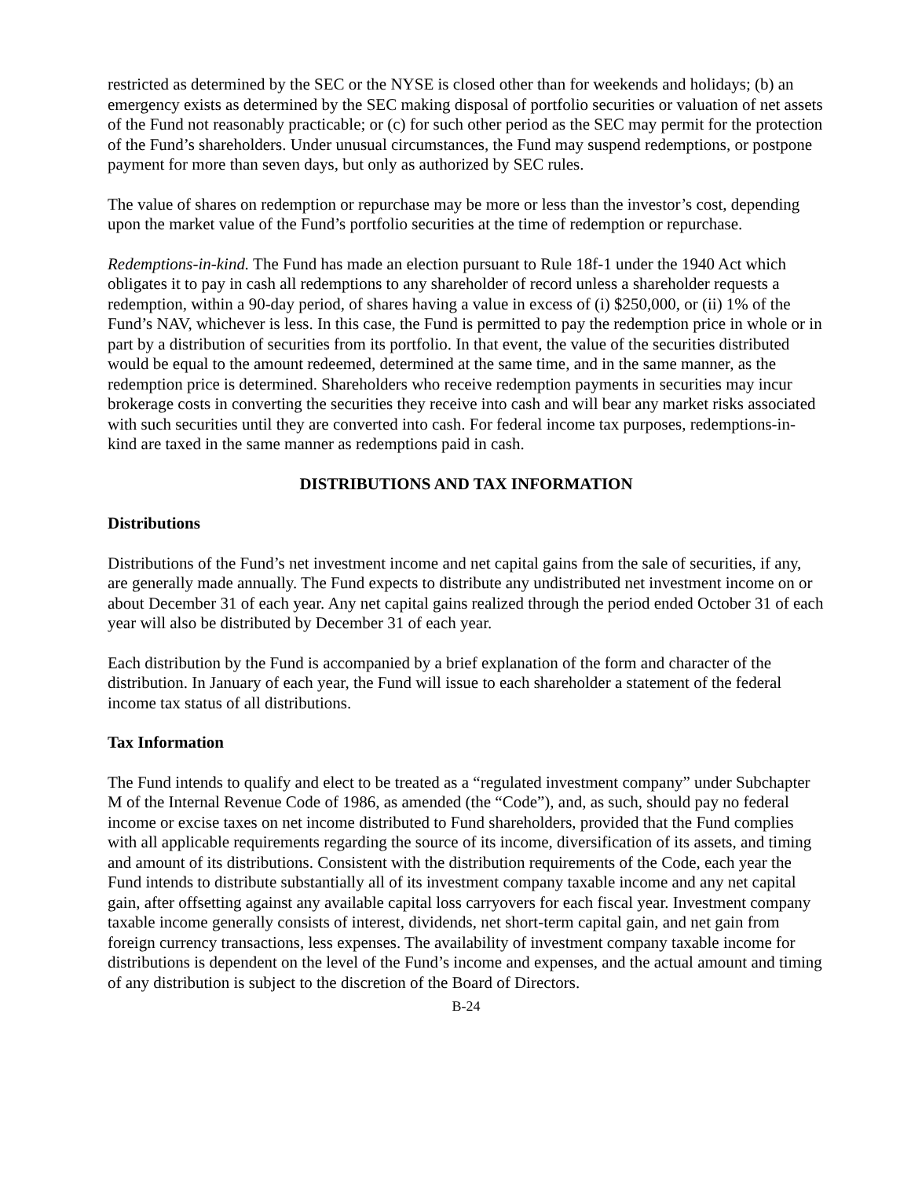restricted as determined by the SEC or the NYSE is closed other than for weekends and holidays; (b) an emergency exists as determined by the SEC making disposal of portfolio securities or valuation of net assets of the Fund not reasonably practicable; or (c) for such other period as the SEC may permit for the protection of the Fund’s shareholders. Under unusual circumstances, the Fund may suspend redemptions, or postpone payment for more than seven days, but only as authorized by SEC rules.
The value of shares on redemption or repurchase may be more or less than the investor’s cost, depending upon the market value of the Fund’s portfolio securities at the time of redemption or repurchase.
Redemptions-in-kind. The Fund has made an election pursuant to Rule 18f-1 under the 1940 Act which obligates it to pay in cash all redemptions to any shareholder of record unless a shareholder requests a redemption, within a 90-day period, of shares having a value in excess of (i) $250,000, or (ii) 1% of the Fund’s NAV, whichever is less. In this case, the Fund is permitted to pay the redemption price in whole or in part by a distribution of securities from its portfolio. In that event, the value of the securities distributed would be equal to the amount redeemed, determined at the same time, and in the same manner, as the redemption price is determined. Shareholders who receive redemption payments in securities may incur brokerage costs in converting the securities they receive into cash and will bear any market risks associated with such securities until they are converted into cash. For federal income tax purposes, redemptions-in-kind are taxed in the same manner as redemptions paid in cash.
DISTRIBUTIONS AND TAX INFORMATION
Distributions
Distributions of the Fund’s net investment income and net capital gains from the sale of securities, if any, are generally made annually. The Fund expects to distribute any undistributed net investment income on or about December 31 of each year. Any net capital gains realized through the period ended October 31 of each year will also be distributed by December 31 of each year.
Each distribution by the Fund is accompanied by a brief explanation of the form and character of the distribution. In January of each year, the Fund will issue to each shareholder a statement of the federal income tax status of all distributions.
Tax Information
The Fund intends to qualify and elect to be treated as a “regulated investment company” under Subchapter M of the Internal Revenue Code of 1986, as amended (the “Code”), and, as such, should pay no federal income or excise taxes on net income distributed to Fund shareholders, provided that the Fund complies with all applicable requirements regarding the source of its income, diversification of its assets, and timing and amount of its distributions. Consistent with the distribution requirements of the Code, each year the Fund intends to distribute substantially all of its investment company taxable income and any net capital gain, after offsetting against any available capital loss carryovers for each fiscal year. Investment company taxable income generally consists of interest, dividends, net short-term capital gain, and net gain from foreign currency transactions, less expenses. The availability of investment company taxable income for distributions is dependent on the level of the Fund’s income and expenses, and the actual amount and timing of any distribution is subject to the discretion of the Board of Directors.
B-24